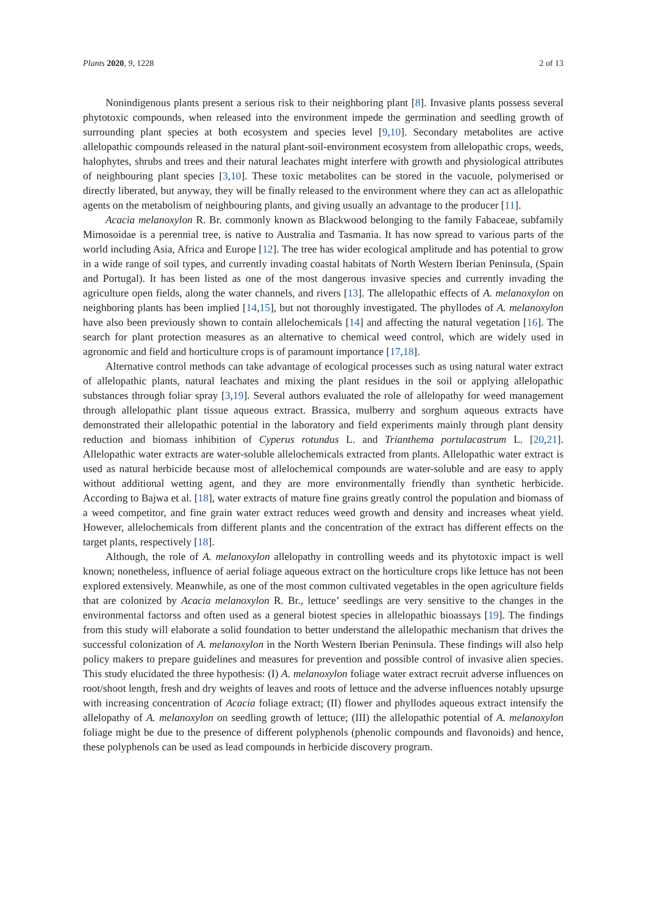Plants 2020, 9, 1228 2 of 13
Nonindigenous plants present a serious risk to their neighboring plant [8]. Invasive plants possess several phytotoxic compounds, when released into the environment impede the germination and seedling growth of surrounding plant species at both ecosystem and species level [9,10]. Secondary metabolites are active allelopathic compounds released in the natural plant-soil-environment ecosystem from allelopathic crops, weeds, halophytes, shrubs and trees and their natural leachates might interfere with growth and physiological attributes of neighbouring plant species [3,10]. These toxic metabolites can be stored in the vacuole, polymerised or directly liberated, but anyway, they will be finally released to the environment where they can act as allelopathic agents on the metabolism of neighbouring plants, and giving usually an advantage to the producer [11].
Acacia melanoxylon R. Br. commonly known as Blackwood belonging to the family Fabaceae, subfamily Mimosoidae is a perennial tree, is native to Australia and Tasmania. It has now spread to various parts of the world including Asia, Africa and Europe [12]. The tree has wider ecological amplitude and has potential to grow in a wide range of soil types, and currently invading coastal habitats of North Western Iberian Peninsula, (Spain and Portugal). It has been listed as one of the most dangerous invasive species and currently invading the agriculture open fields, along the water channels, and rivers [13]. The allelopathic effects of A. melanoxylon on neighboring plants has been implied [14,15], but not thoroughly investigated. The phyllodes of A. melanoxylon have also been previously shown to contain allelochemicals [14] and affecting the natural vegetation [16]. The search for plant protection measures as an alternative to chemical weed control, which are widely used in agronomic and field and horticulture crops is of paramount importance [17,18].
Alternative control methods can take advantage of ecological processes such as using natural water extract of allelopathic plants, natural leachates and mixing the plant residues in the soil or applying allelopathic substances through foliar spray [3,19]. Several authors evaluated the role of allelopathy for weed management through allelopathic plant tissue aqueous extract. Brassica, mulberry and sorghum aqueous extracts have demonstrated their allelopathic potential in the laboratory and field experiments mainly through plant density reduction and biomass inhibition of Cyperus rotundus L. and Trianthema portulacastrum L. [20,21]. Allelopathic water extracts are water-soluble allelochemicals extracted from plants. Allelopathic water extract is used as natural herbicide because most of allelochemical compounds are water-soluble and are easy to apply without additional wetting agent, and they are more environmentally friendly than synthetic herbicide. According to Bajwa et al. [18], water extracts of mature fine grains greatly control the population and biomass of a weed competitor, and fine grain water extract reduces weed growth and density and increases wheat yield. However, allelochemicals from different plants and the concentration of the extract has different effects on the target plants, respectively [18].
Although, the role of A. melanoxylon allelopathy in controlling weeds and its phytotoxic impact is well known; nonetheless, influence of aerial foliage aqueous extract on the horticulture crops like lettuce has not been explored extensively. Meanwhile, as one of the most common cultivated vegetables in the open agriculture fields that are colonized by Acacia melanoxylon R. Br., lettuce’ seedlings are very sensitive to the changes in the environmental factorss and often used as a general biotest species in allelopathic bioassays [19]. The findings from this study will elaborate a solid foundation to better understand the allelopathic mechanism that drives the successful colonization of A. melanoxylon in the North Western Iberian Peninsula. These findings will also help policy makers to prepare guidelines and measures for prevention and possible control of invasive alien species. This study elucidated the three hypothesis: (I) A. melanoxylon foliage water extract recruit adverse influences on root/shoot length, fresh and dry weights of leaves and roots of lettuce and the adverse influences notably upsurge with increasing concentration of Acacia foliage extract; (II) flower and phyllodes aqueous extract intensify the allelopathy of A. melanoxylon on seedling growth of lettuce; (III) the allelopathic potential of A. melanoxylon foliage might be due to the presence of different polyphenols (phenolic compounds and flavonoids) and hence, these polyphenols can be used as lead compounds in herbicide discovery program.